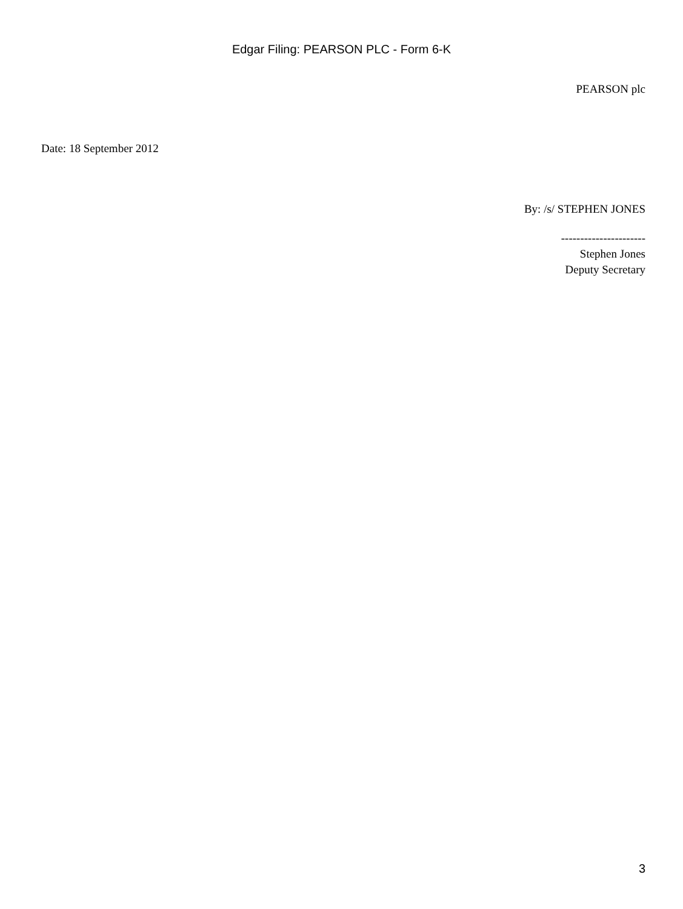Edgar Filing: PEARSON PLC - Form 6-K
PEARSON plc
Date: 18 September 2012
By: /s/ STEPHEN JONES
----------------------
Stephen Jones
Deputy Secretary
3